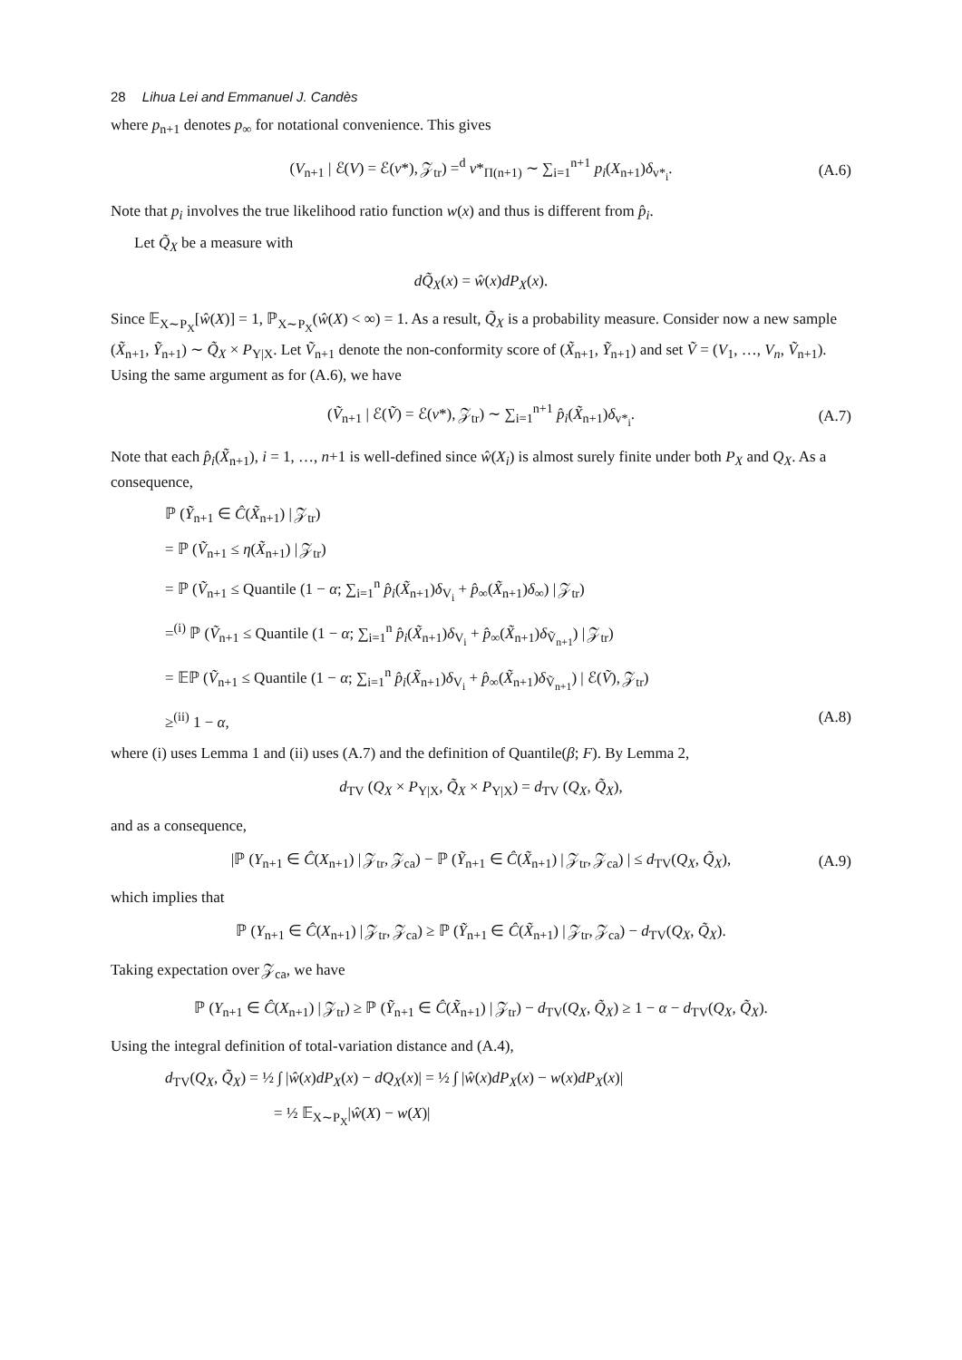28 Lihua Lei and Emmanuel J. Candès
where p<sub>n+1</sub> denotes p<sub>∞</sub> for notational convenience. This gives
(V<sub>n+1</sub> | ℰ(V) = ℰ(v*), 𝒵<sub>tr</sub>) =<sup>d</sup> v*<sub>Π(n+1)</sub> ∼ ∑<sub>i=1</sub><sup>n+1</sup> p<sub>i</sub>(X<sub>n+1</sub>)δ<sub>v*<sub>i</sub></sub>. (A.6)
Note that p<sub>i</sub> involves the true likelihood ratio function w(x) and thus is different from p̂<sub>i</sub>.
Let Q̃<sub>X</sub> be a measure with
dQ̃<sub>X</sub>(x) = ŵ(x)dP<sub>X</sub>(x).
Since 𝔼<sub>X∼P<sub>X</sub></sub>[ŵ(X)] = 1, ℙ<sub>X∼P<sub>X</sub></sub>(ŵ(X) < ∞) = 1. As a result, Q̃<sub>X</sub> is a probability measure. Consider now a new sample (X̃<sub>n+1</sub>, Ỹ<sub>n+1</sub>) ∼ Q̃<sub>X</sub> × P<sub>Y|X</sub>. Let Ṽ<sub>n+1</sub> denote the non-conformity score of (X̃<sub>n+1</sub>, Ỹ<sub>n+1</sub>) and set Ṽ = (V<sub>1</sub>, …, V<sub>n</sub>, Ṽ<sub>n+1</sub>). Using the same argument as for (A.6), we have
(Ṽ<sub>n+1</sub> | ℰ(Ṽ) = ℰ(v*), 𝒵<sub>tr</sub>) ∼ ∑<sub>i=1</sub><sup>n+1</sup> p̂<sub>i</sub>(X̃<sub>n+1</sub>)δ<sub>v*<sub>i</sub></sub>. (A.7)
Note that each p̂<sub>i</sub>(X̃<sub>n+1</sub>), i = 1, …, n+1 is well-defined since ŵ(X<sub>i</sub>) is almost surely finite under both P<sub>X</sub> and Q<sub>X</sub>. As a consequence,
ℙ (Ỹ<sub>n+1</sub> ∈ Ĉ(X̃<sub>n+1</sub>) | 𝒵<sub>tr</sub>)
= ℙ (Ṽ<sub>n+1</sub> ≤ η(X̃<sub>n+1</sub>) | 𝒵<sub>tr</sub>)
= ℙ (Ṽ<sub>n+1</sub> ≤ Quantile (1 − α; ∑<sub>i=1</sub><sup>n</sup> p̂<sub>i</sub>(X̃<sub>n+1</sub>)δ<sub>V<sub>i</sub></sub> + p̂<sub>∞</sub>(X̃<sub>n+1</sub>)δ<sub>∞</sub>) | 𝒵<sub>tr</sub>)
=<sup>(i)</sup> ℙ (Ṽ<sub>n+1</sub> ≤ Quantile (1 − α; ∑<sub>i=1</sub><sup>n</sup> p̂<sub>i</sub>(X̃<sub>n+1</sub>)δ<sub>V<sub>i</sub></sub> + p̂<sub>∞</sub>(X̃<sub>n+1</sub>)δ<sub>Ṽ<sub>n+1</sub></sub>) | 𝒵<sub>tr</sub>)
= 𝔼ℙ (Ṽ<sub>n+1</sub> ≤ Quantile (1 − α; ∑<sub>i=1</sub><sup>n</sup> p̂<sub>i</sub>(X̃<sub>n+1</sub>)δ<sub>V<sub>i</sub></sub> + p̂<sub>∞</sub>(X̃<sub>n+1</sub>)δ<sub>Ṽ<sub>n+1</sub></sub>) | ℰ(Ṽ), 𝒵<sub>tr</sub>)
≥<sup>(ii)</sup> 1 − α, (A.8)
where (i) uses Lemma 1 and (ii) uses (A.7) and the definition of Quantile(β; F). By Lemma 2,
d<sub>TV</sub> (Q<sub>X</sub> × P<sub>Y|X</sub>, Q̃<sub>X</sub> × P<sub>Y|X</sub>) = d<sub>TV</sub> (Q<sub>X</sub>, Q̃<sub>X</sub>),
and as a consequence,
|ℙ (Y<sub>n+1</sub> ∈ Ĉ(X<sub>n+1</sub>) | 𝒵<sub>tr</sub>, 𝒵<sub>ca</sub>) − ℙ (Ỹ<sub>n+1</sub> ∈ Ĉ(X̃<sub>n+1</sub>) | 𝒵<sub>tr</sub>, 𝒵<sub>ca</sub>) | ≤ d<sub>TV</sub>(Q<sub>X</sub>, Q̃<sub>X</sub>), (A.9)
which implies that
ℙ (Y<sub>n+1</sub> ∈ Ĉ(X<sub>n+1</sub>) | 𝒵<sub>tr</sub>, 𝒵<sub>ca</sub>) ≥ ℙ (Ỹ<sub>n+1</sub> ∈ Ĉ(X̃<sub>n+1</sub>) | 𝒵<sub>tr</sub>, 𝒵<sub>ca</sub>) − d<sub>TV</sub>(Q<sub>X</sub>, Q̃<sub>X</sub>).
Taking expectation over 𝒵<sub>ca</sub>, we have
ℙ (Y<sub>n+1</sub> ∈ Ĉ(X<sub>n+1</sub>) | 𝒵<sub>tr</sub>) ≥ ℙ (Ỹ<sub>n+1</sub> ∈ Ĉ(X̃<sub>n+1</sub>) | 𝒵<sub>tr</sub>) − d<sub>TV</sub>(Q<sub>X</sub>, Q̃<sub>X</sub>) ≥ 1 − α − d<sub>TV</sub>(Q<sub>X</sub>, Q̃<sub>X</sub>).
Using the integral definition of total-variation distance and (A.4),
d<sub>TV</sub>(Q<sub>X</sub>, Q̃<sub>X</sub>) = ½ ∫ |ŵ(x)dP<sub>X</sub>(x) − dQ<sub>X</sub>(x)| = ½ ∫ |ŵ(x)dP<sub>X</sub>(x) − w(x)dP<sub>X</sub>(x)|
= ½ 𝔼<sub>X∼P<sub>X</sub></sub>|ŵ(X) − w(X)|